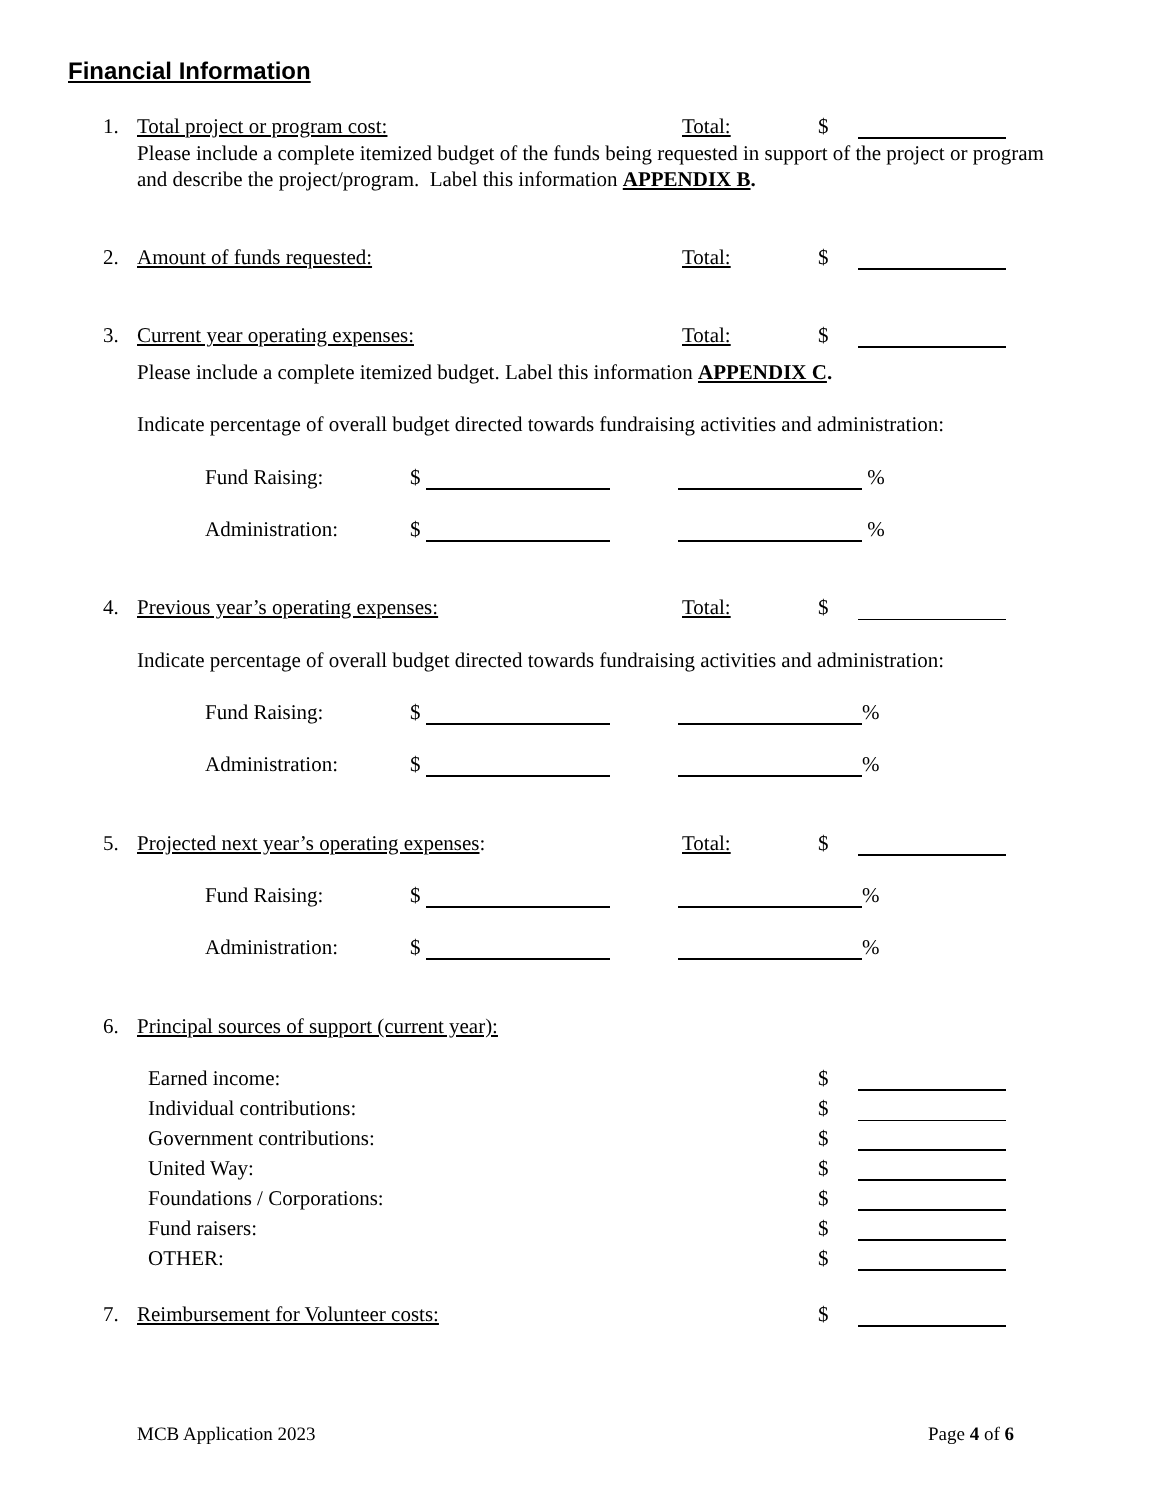Financial Information
1. Total project or program cost: Total: $
Please include a complete itemized budget of the funds being requested in support of the project or program and describe the project/program. Label this information APPENDIX B.
2. Amount of funds requested: Total: $
3. Current year operating expenses: Total: $
Please include a complete itemized budget. Label this information APPENDIX C.
Indicate percentage of overall budget directed towards fundraising activities and administration:
Fund Raising: $ %
Administration: $ %
4. Previous year’s operating expenses: Total: $
Indicate percentage of overall budget directed towards fundraising activities and administration:
Fund Raising: $ %
Administration: $ %
5. Projected next year’s operating expenses: Total: $
Fund Raising: $ %
Administration: $ %
6. Principal sources of support (current year):
Earned income: $
Individual contributions: $
Government contributions: $
United Way: $
Foundations / Corporations: $
Fund raisers: $
OTHER: $
7. Reimbursement for Volunteer costs: $
MCB Application 2023 Page 4 of 6